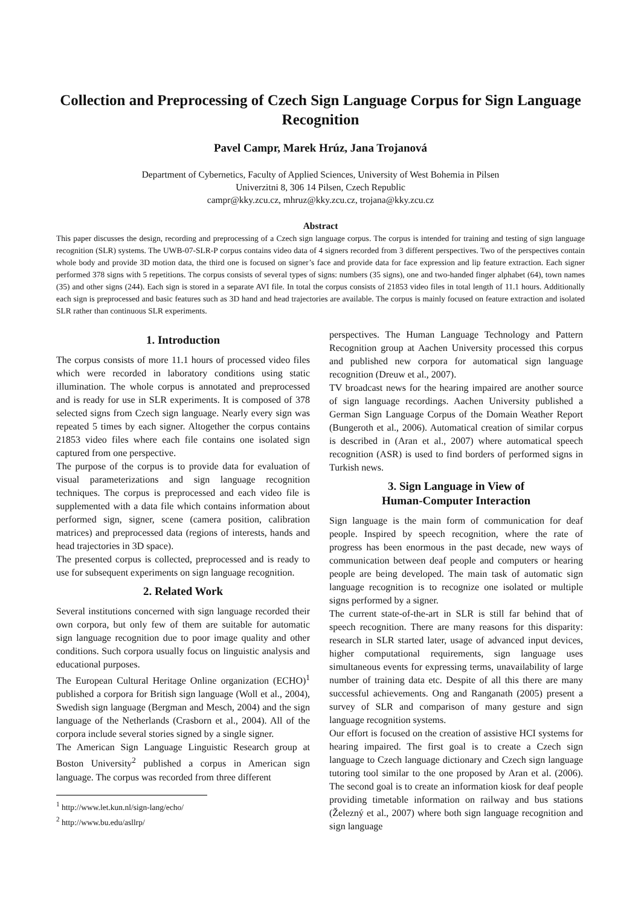Collection and Preprocessing of Czech Sign Language Corpus for Sign Language Recognition
Pavel Campr, Marek Hrúz, Jana Trojanová
Department of Cybernetics, Faculty of Applied Sciences, University of West Bohemia in Pilsen
Univerzitni 8, 306 14 Pilsen, Czech Republic
campr@kky.zcu.cz, mhruz@kky.zcu.cz, trojana@kky.zcu.cz
Abstract
This paper discusses the design, recording and preprocessing of a Czech sign language corpus. The corpus is intended for training and testing of sign language recognition (SLR) systems. The UWB-07-SLR-P corpus contains video data of 4 signers recorded from 3 different perspectives. Two of the perspectives contain whole body and provide 3D motion data, the third one is focused on signer’s face and provide data for face expression and lip feature extraction. Each signer performed 378 signs with 5 repetitions. The corpus consists of several types of signs: numbers (35 signs), one and two-handed finger alphabet (64), town names (35) and other signs (244). Each sign is stored in a separate AVI file. In total the corpus consists of 21853 video files in total length of 11.1 hours. Additionally each sign is preprocessed and basic features such as 3D hand and head trajectories are available. The corpus is mainly focused on feature extraction and isolated SLR rather than continuous SLR experiments.
1. Introduction
The corpus consists of more 11.1 hours of processed video files which were recorded in laboratory conditions using static illumination. The whole corpus is annotated and preprocessed and is ready for use in SLR experiments. It is composed of 378 selected signs from Czech sign language. Nearly every sign was repeated 5 times by each signer. Altogether the corpus contains 21853 video files where each file contains one isolated sign captured from one perspective.
The purpose of the corpus is to provide data for evaluation of visual parameterizations and sign language recognition techniques. The corpus is preprocessed and each video file is supplemented with a data file which contains information about performed sign, signer, scene (camera position, calibration matrices) and preprocessed data (regions of interests, hands and head trajectories in 3D space).
The presented corpus is collected, preprocessed and is ready to use for subsequent experiments on sign language recognition.
2. Related Work
Several institutions concerned with sign language recorded their own corpora, but only few of them are suitable for automatic sign language recognition due to poor image quality and other conditions. Such corpora usually focus on linguistic analysis and educational purposes.
The European Cultural Heritage Online organization (ECHO)<sup>1</sup> published a corpora for British sign language (Woll et al., 2004), Swedish sign language (Bergman and Mesch, 2004) and the sign language of the Netherlands (Crasborn et al., 2004). All of the corpora include several stories signed by a single signer.
The American Sign Language Linguistic Research group at Boston University<sup>2</sup> published a corpus in American sign language. The corpus was recorded from three different
<sup>1</sup> http://www.let.kun.nl/sign-lang/echo/
<sup>2</sup> http://www.bu.edu/asllrp/
perspectives. The Human Language Technology and Pattern Recognition group at Aachen University processed this corpus and published new corpora for automatical sign language recognition (Dreuw et al., 2007).
TV broadcast news for the hearing impaired are another source of sign language recordings. Aachen University published a German Sign Language Corpus of the Domain Weather Report (Bungeroth et al., 2006). Automatical creation of similar corpus is described in (Aran et al., 2007) where automatical speech recognition (ASR) is used to find borders of performed signs in Turkish news.
3. Sign Language in View of
Human-Computer Interaction
Sign language is the main form of communication for deaf people. Inspired by speech recognition, where the rate of progress has been enormous in the past decade, new ways of communication between deaf people and computers or hearing people are being developed. The main task of automatic sign language recognition is to recognize one isolated or multiple signs performed by a signer.
The current state-of-the-art in SLR is still far behind that of speech recognition. There are many reasons for this disparity: research in SLR started later, usage of advanced input devices, higher computational requirements, sign language uses simultaneous events for expressing terms, unavailability of large number of training data etc. Despite of all this there are many successful achievements. Ong and Ranganath (2005) present a survey of SLR and comparison of many gesture and sign language recognition systems.
Our effort is focused on the creation of assistive HCI systems for hearing impaired. The first goal is to create a Czech sign language to Czech language dictionary and Czech sign language tutoring tool similar to the one proposed by Aran et al. (2006). The second goal is to create an information kiosk for deaf people providing timetable information on railway and bus stations (Železný et al., 2007) where both sign language recognition and sign language